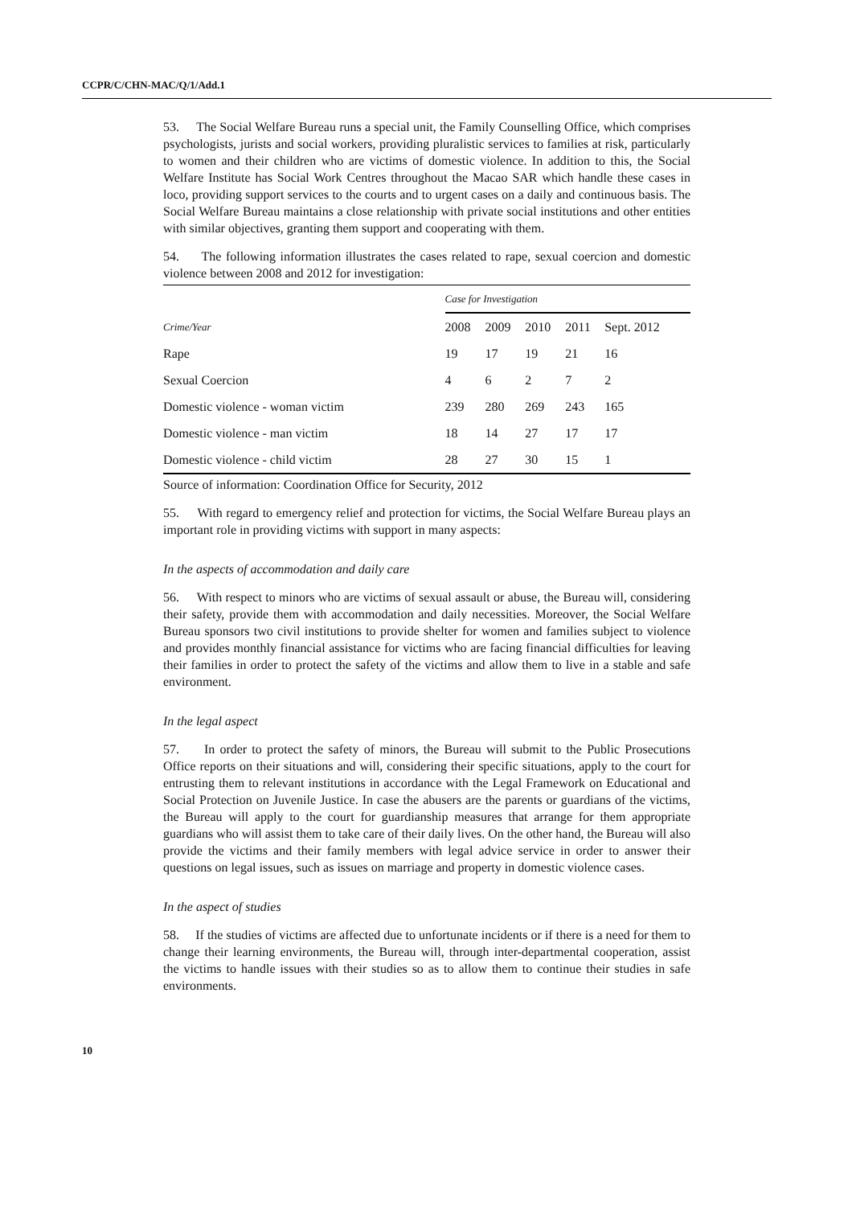CCPR/C/CHN-MAC/Q/1/Add.1
53. The Social Welfare Bureau runs a special unit, the Family Counselling Office, which comprises psychologists, jurists and social workers, providing pluralistic services to families at risk, particularly to women and their children who are victims of domestic violence. In addition to this, the Social Welfare Institute has Social Work Centres throughout the Macao SAR which handle these cases in loco, providing support services to the courts and to urgent cases on a daily and continuous basis. The Social Welfare Bureau maintains a close relationship with private social institutions and other entities with similar objectives, granting them support and cooperating with them.
54. The following information illustrates the cases related to rape, sexual coercion and domestic violence between 2008 and 2012 for investigation:
| | Case for Investigation | | | | |
| --- | --- | --- | --- | --- | --- |
| Crime/Year | 2008 | 2009 | 2010 | 2011 | Sept. 2012 |
| Rape | 19 | 17 | 19 | 21 | 16 |
| Sexual Coercion | 4 | 6 | 2 | 7 | 2 |
| Domestic violence - woman victim | 239 | 280 | 269 | 243 | 165 |
| Domestic violence - man victim | 18 | 14 | 27 | 17 | 17 |
| Domestic violence - child victim | 28 | 27 | 30 | 15 | 1 |
Source of information: Coordination Office for Security, 2012
55. With regard to emergency relief and protection for victims, the Social Welfare Bureau plays an important role in providing victims with support in many aspects:
In the aspects of accommodation and daily care
56. With respect to minors who are victims of sexual assault or abuse, the Bureau will, considering their safety, provide them with accommodation and daily necessities. Moreover, the Social Welfare Bureau sponsors two civil institutions to provide shelter for women and families subject to violence and provides monthly financial assistance for victims who are facing financial difficulties for leaving their families in order to protect the safety of the victims and allow them to live in a stable and safe environment.
In the legal aspect
57. In order to protect the safety of minors, the Bureau will submit to the Public Prosecutions Office reports on their situations and will, considering their specific situations, apply to the court for entrusting them to relevant institutions in accordance with the Legal Framework on Educational and Social Protection on Juvenile Justice. In case the abusers are the parents or guardians of the victims, the Bureau will apply to the court for guardianship measures that arrange for them appropriate guardians who will assist them to take care of their daily lives. On the other hand, the Bureau will also provide the victims and their family members with legal advice service in order to answer their questions on legal issues, such as issues on marriage and property in domestic violence cases.
In the aspect of studies
58. If the studies of victims are affected due to unfortunate incidents or if there is a need for them to change their learning environments, the Bureau will, through inter-departmental cooperation, assist the victims to handle issues with their studies so as to allow them to continue their studies in safe environments.
10